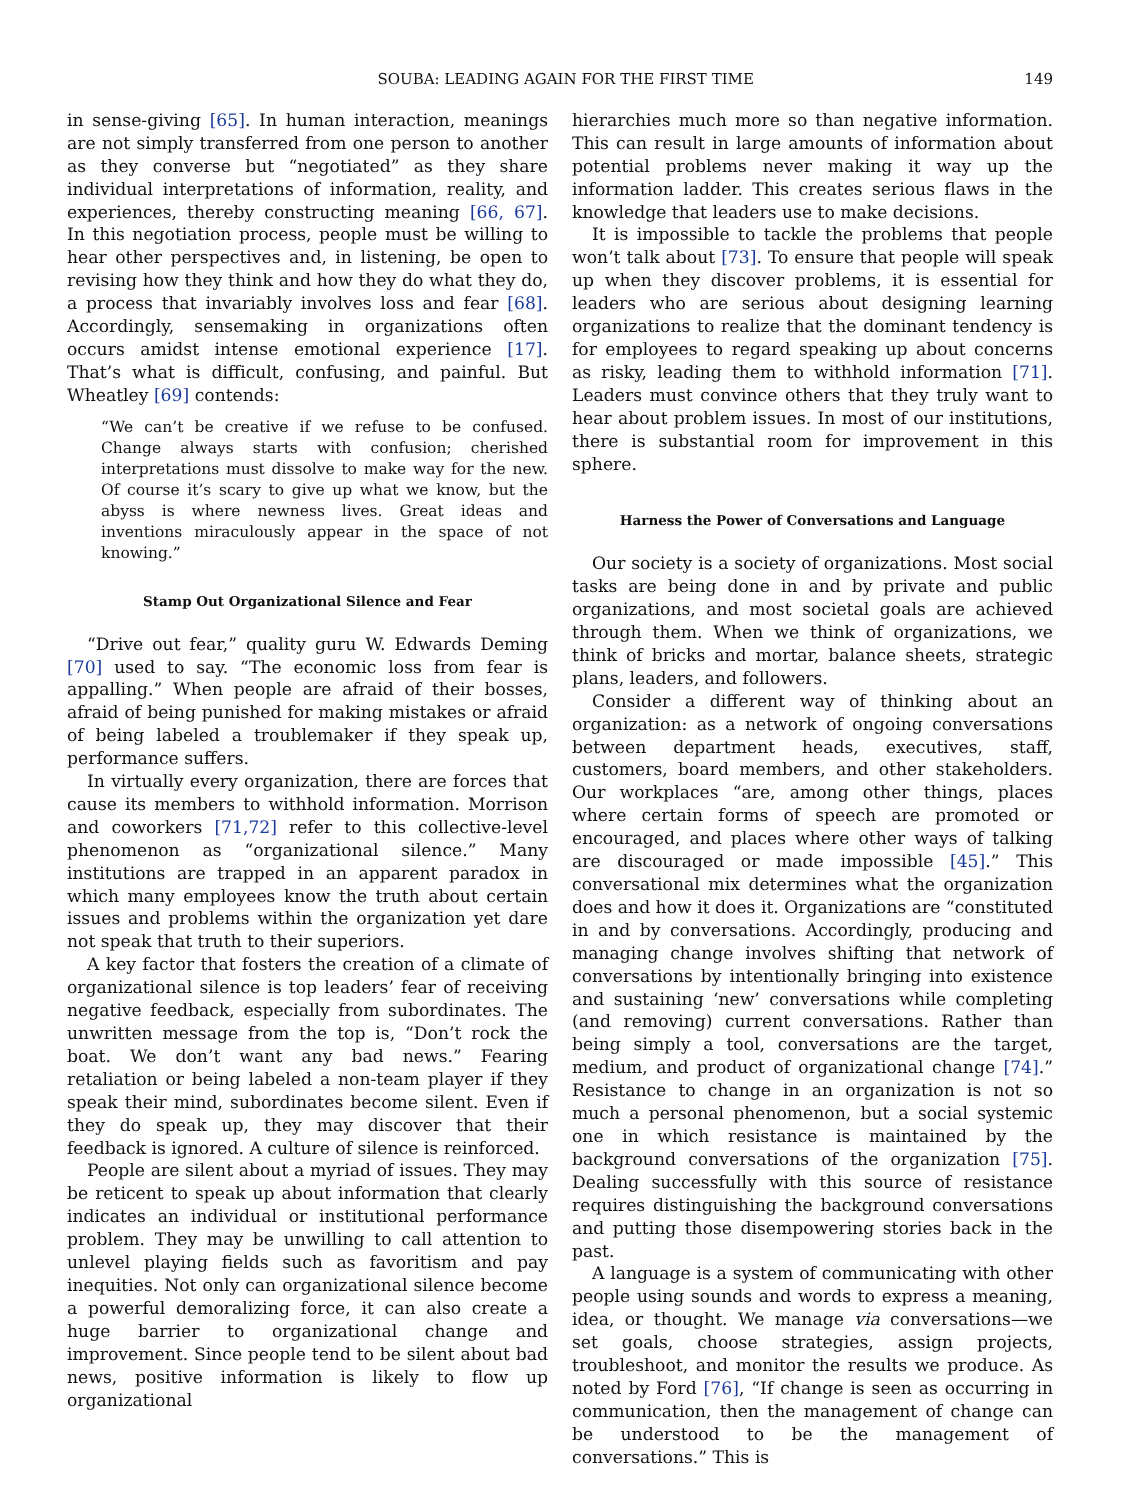SOUBA: LEADING AGAIN FOR THE FIRST TIME 149
in sense-giving [65]. In human interaction, meanings are not simply transferred from one person to another as they converse but “negotiated” as they share individual interpretations of information, reality, and experiences, thereby constructing meaning [66, 67]. In this negotiation process, people must be willing to hear other perspectives and, in listening, be open to revising how they think and how they do what they do, a process that invariably involves loss and fear [68]. Accordingly, sensemaking in organizations often occurs amidst intense emotional experience [17]. That’s what is difficult, confusing, and painful. But Wheatley [69] contends:
“We can’t be creative if we refuse to be confused. Change always starts with confusion; cherished interpretations must dissolve to make way for the new. Of course it’s scary to give up what we know, but the abyss is where newness lives. Great ideas and inventions miraculously appear in the space of not knowing.”
Stamp Out Organizational Silence and Fear
“Drive out fear,” quality guru W. Edwards Deming [70] used to say. “The economic loss from fear is appalling.” When people are afraid of their bosses, afraid of being punished for making mistakes or afraid of being labeled a troublemaker if they speak up, performance suffers.
In virtually every organization, there are forces that cause its members to withhold information. Morrison and coworkers [71,72] refer to this collective-level phenomenon as “organizational silence.” Many institutions are trapped in an apparent paradox in which many employees know the truth about certain issues and problems within the organization yet dare not speak that truth to their superiors.
A key factor that fosters the creation of a climate of organizational silence is top leaders’ fear of receiving negative feedback, especially from subordinates. The unwritten message from the top is, “Don’t rock the boat. We don’t want any bad news.” Fearing retaliation or being labeled a non-team player if they speak their mind, subordinates become silent. Even if they do speak up, they may discover that their feedback is ignored. A culture of silence is reinforced.
People are silent about a myriad of issues. They may be reticent to speak up about information that clearly indicates an individual or institutional performance problem. They may be unwilling to call attention to unlevel playing fields such as favoritism and pay inequities. Not only can organizational silence become a powerful demoralizing force, it can also create a huge barrier to organizational change and improvement. Since people tend to be silent about bad news, positive information is likely to flow up organizational
hierarchies much more so than negative information. This can result in large amounts of information about potential problems never making it way up the information ladder. This creates serious flaws in the knowledge that leaders use to make decisions.
It is impossible to tackle the problems that people won’t talk about [73]. To ensure that people will speak up when they discover problems, it is essential for leaders who are serious about designing learning organizations to realize that the dominant tendency is for employees to regard speaking up about concerns as risky, leading them to withhold information [71]. Leaders must convince others that they truly want to hear about problem issues. In most of our institutions, there is substantial room for improvement in this sphere.
Harness the Power of Conversations and Language
Our society is a society of organizations. Most social tasks are being done in and by private and public organizations, and most societal goals are achieved through them. When we think of organizations, we think of bricks and mortar, balance sheets, strategic plans, leaders, and followers.
Consider a different way of thinking about an organization: as a network of ongoing conversations between department heads, executives, staff, customers, board members, and other stakeholders. Our workplaces “are, among other things, places where certain forms of speech are promoted or encouraged, and places where other ways of talking are discouraged or made impossible [45].” This conversational mix determines what the organization does and how it does it. Organizations are “constituted in and by conversations. Accordingly, producing and managing change involves shifting that network of conversations by intentionally bringing into existence and sustaining ‘new’ conversations while completing (and removing) current conversations. Rather than being simply a tool, conversations are the target, medium, and product of organizational change [74].” Resistance to change in an organization is not so much a personal phenomenon, but a social systemic one in which resistance is maintained by the background conversations of the organization [75]. Dealing successfully with this source of resistance requires distinguishing the background conversations and putting those disempowering stories back in the past.
A language is a system of communicating with other people using sounds and words to express a meaning, idea, or thought. We manage via conversations—we set goals, choose strategies, assign projects, troubleshoot, and monitor the results we produce. As noted by Ford [76], “If change is seen as occurring in communication, then the management of change can be understood to be the management of conversations.” This is